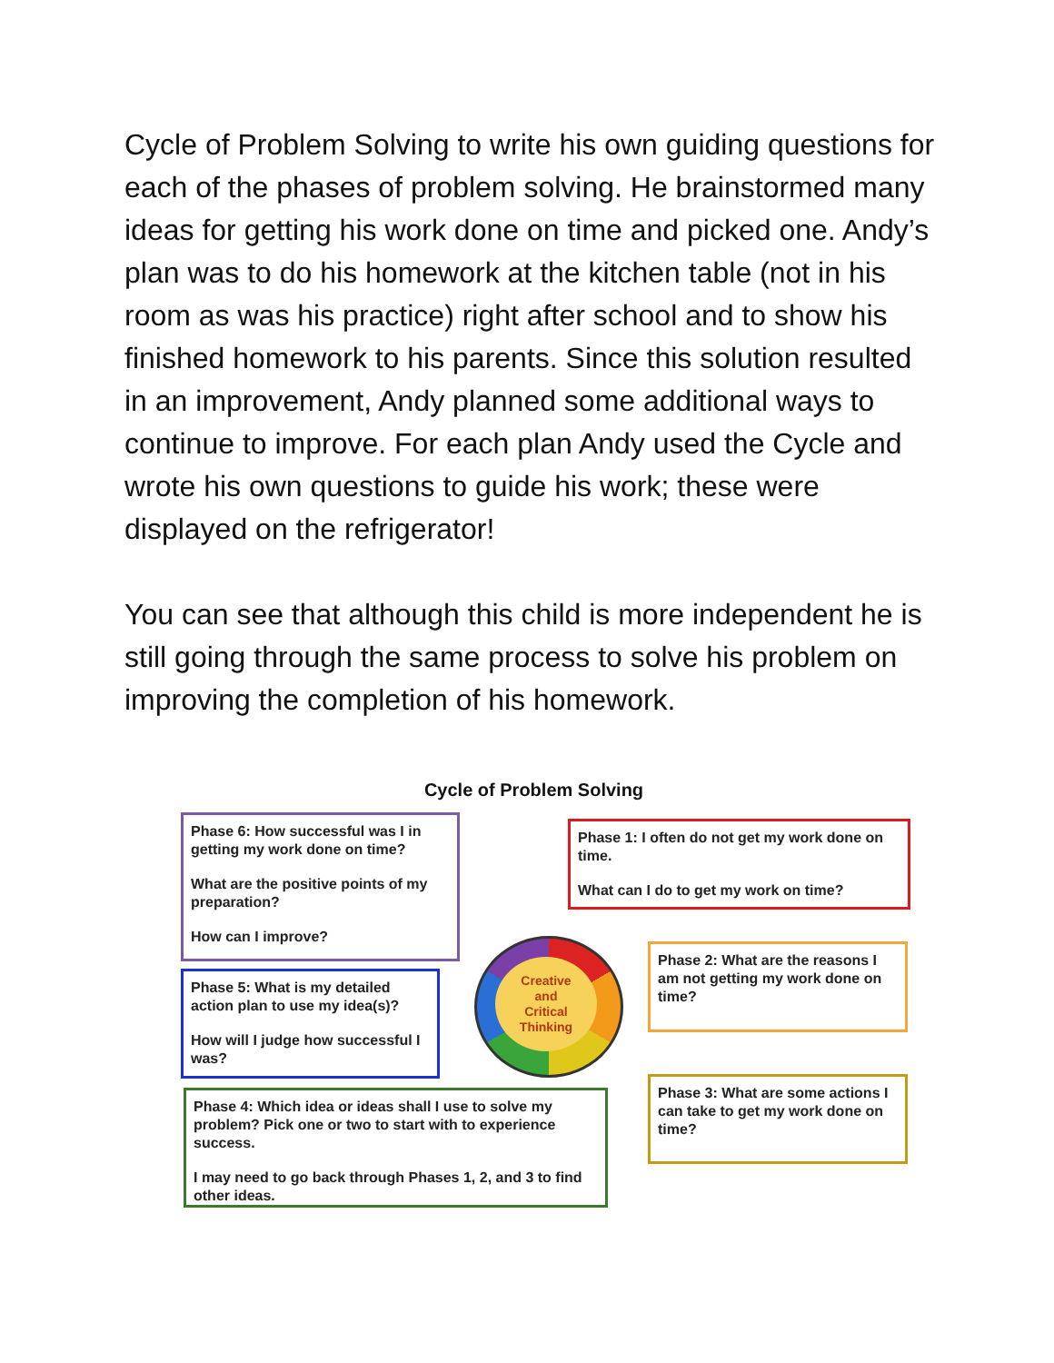Cycle of Problem Solving to write his own guiding questions for each of the phases of problem solving. He brainstormed many ideas for getting his work done on time and picked one. Andy’s plan was to do his homework at the kitchen table (not in his room as was his practice) right after school and to show his finished homework to his parents. Since this solution resulted in an improvement, Andy planned some additional ways to continue to improve. For each plan Andy used the Cycle and wrote his own questions to guide his work; these were displayed on the refrigerator!
You can see that although this child is more independent he is still going through the same process to solve his problem on improving the completion of his homework.
Cycle of Problem Solving
Phase 6: How successful was I in getting my work done on time?
What are the positive points of my preparation?
How can I improve?
Phase 1: I often do not get my work done on time.
What can I do to get my work on time?
Phase 2: What are the reasons I am not getting my work done on time?
Phase 5: What is my detailed action plan to use my idea(s)?
How will I judge how successful I was?
Creative
and
Critical
Thinking
Phase 3: What are some actions I can take to get my work done on time?
Phase 4: Which idea or ideas shall I use to solve my problem? Pick one or two to start with to experience success.
I may need to go back through Phases 1, 2, and 3 to find other ideas.